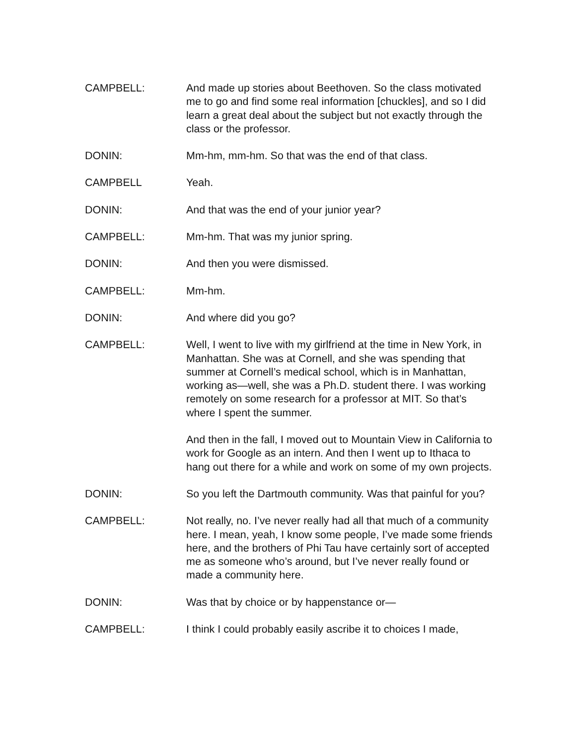CAMPBELL: And made up stories about Beethoven. So the class motivated me to go and find some real information [chuckles], and so I did learn a great deal about the subject but not exactly through the class or the professor.
DONIN: Mm-hm, mm-hm. So that was the end of that class.
CAMPBELL Yeah.
DONIN: And that was the end of your junior year?
CAMPBELL: Mm-hm. That was my junior spring.
DONIN: And then you were dismissed.
CAMPBELL: Mm-hm.
DONIN: And where did you go?
CAMPBELL: Well, I went to live with my girlfriend at the time in New York, in Manhattan. She was at Cornell, and she was spending that summer at Cornell’s medical school, which is in Manhattan, working as—well, she was a Ph.D. student there. I was working remotely on some research for a professor at MIT. So that’s where I spent the summer.
And then in the fall, I moved out to Mountain View in California to work for Google as an intern. And then I went up to Ithaca to hang out there for a while and work on some of my own projects.
DONIN: So you left the Dartmouth community. Was that painful for you?
CAMPBELL: Not really, no. I’ve never really had all that much of a community here. I mean, yeah, I know some people, I’ve made some friends here, and the brothers of Phi Tau have certainly sort of accepted me as someone who’s around, but I’ve never really found or made a community here.
DONIN: Was that by choice or by happenstance or—
CAMPBELL: I think I could probably easily ascribe it to choices I made,